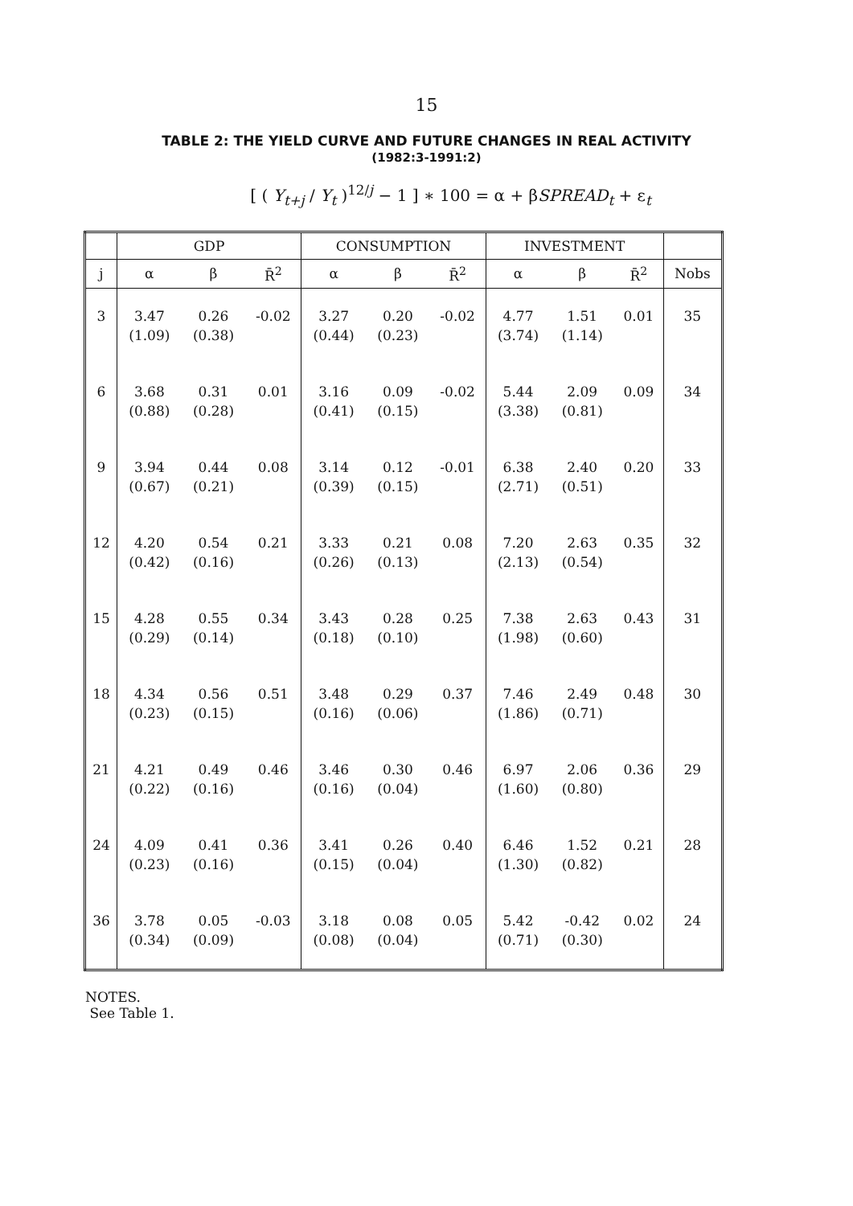15
TABLE 2: THE YIELD CURVE AND FUTURE CHANGES IN REAL ACTIVITY
(1982:3-1991:2)
[ ( Y<sub>t+j</sub> / Y<sub>t</sub> )<sup>12/j</sup> − 1 ] ∗ 100 = α + βSPREAD<sub>t</sub> + ε<sub>t</sub>
| | GDP | | | CONSUMPTION | | | INVESTMENT | | | |
| --- | --- | --- | --- | --- | --- | --- | --- | --- | --- | --- |
| j | α | β | R̄<sup>2</sup> | α | β | R̄<sup>2</sup> | α | β | R̄<sup>2</sup> | Nobs |
| 3 | 3.47 (1.09) | 0.26 (0.38) | -0.02 | 3.27 (0.44) | 0.20 (0.23) | -0.02 | 4.77 (3.74) | 1.51 (1.14) | 0.01 | 35 |
| 6 | 3.68 (0.88) | 0.31 (0.28) | 0.01 | 3.16 (0.41) | 0.09 (0.15) | -0.02 | 5.44 (3.38) | 2.09 (0.81) | 0.09 | 34 |
| 9 | 3.94 (0.67) | 0.44 (0.21) | 0.08 | 3.14 (0.39) | 0.12 (0.15) | -0.01 | 6.38 (2.71) | 2.40 (0.51) | 0.20 | 33 |
| 12 | 4.20 (0.42) | 0.54 (0.16) | 0.21 | 3.33 (0.26) | 0.21 (0.13) | 0.08 | 7.20 (2.13) | 2.63 (0.54) | 0.35 | 32 |
| 15 | 4.28 (0.29) | 0.55 (0.14) | 0.34 | 3.43 (0.18) | 0.28 (0.10) | 0.25 | 7.38 (1.98) | 2.63 (0.60) | 0.43 | 31 |
| 18 | 4.34 (0.23) | 0.56 (0.15) | 0.51 | 3.48 (0.16) | 0.29 (0.06) | 0.37 | 7.46 (1.86) | 2.49 (0.71) | 0.48 | 30 |
| 21 | 4.21 (0.22) | 0.49 (0.16) | 0.46 | 3.46 (0.16) | 0.30 (0.04) | 0.46 | 6.97 (1.60) | 2.06 (0.80) | 0.36 | 29 |
| 24 | 4.09 (0.23) | 0.41 (0.16) | 0.36 | 3.41 (0.15) | 0.26 (0.04) | 0.40 | 6.46 (1.30) | 1.52 (0.82) | 0.21 | 28 |
| 36 | 3.78 (0.34) | 0.05 (0.09) | -0.03 | 3.18 (0.08) | 0.08 (0.04) | 0.05 | 5.42 (0.71) | -0.42 (0.30) | 0.02 | 24 |
NOTES.
See Table 1.